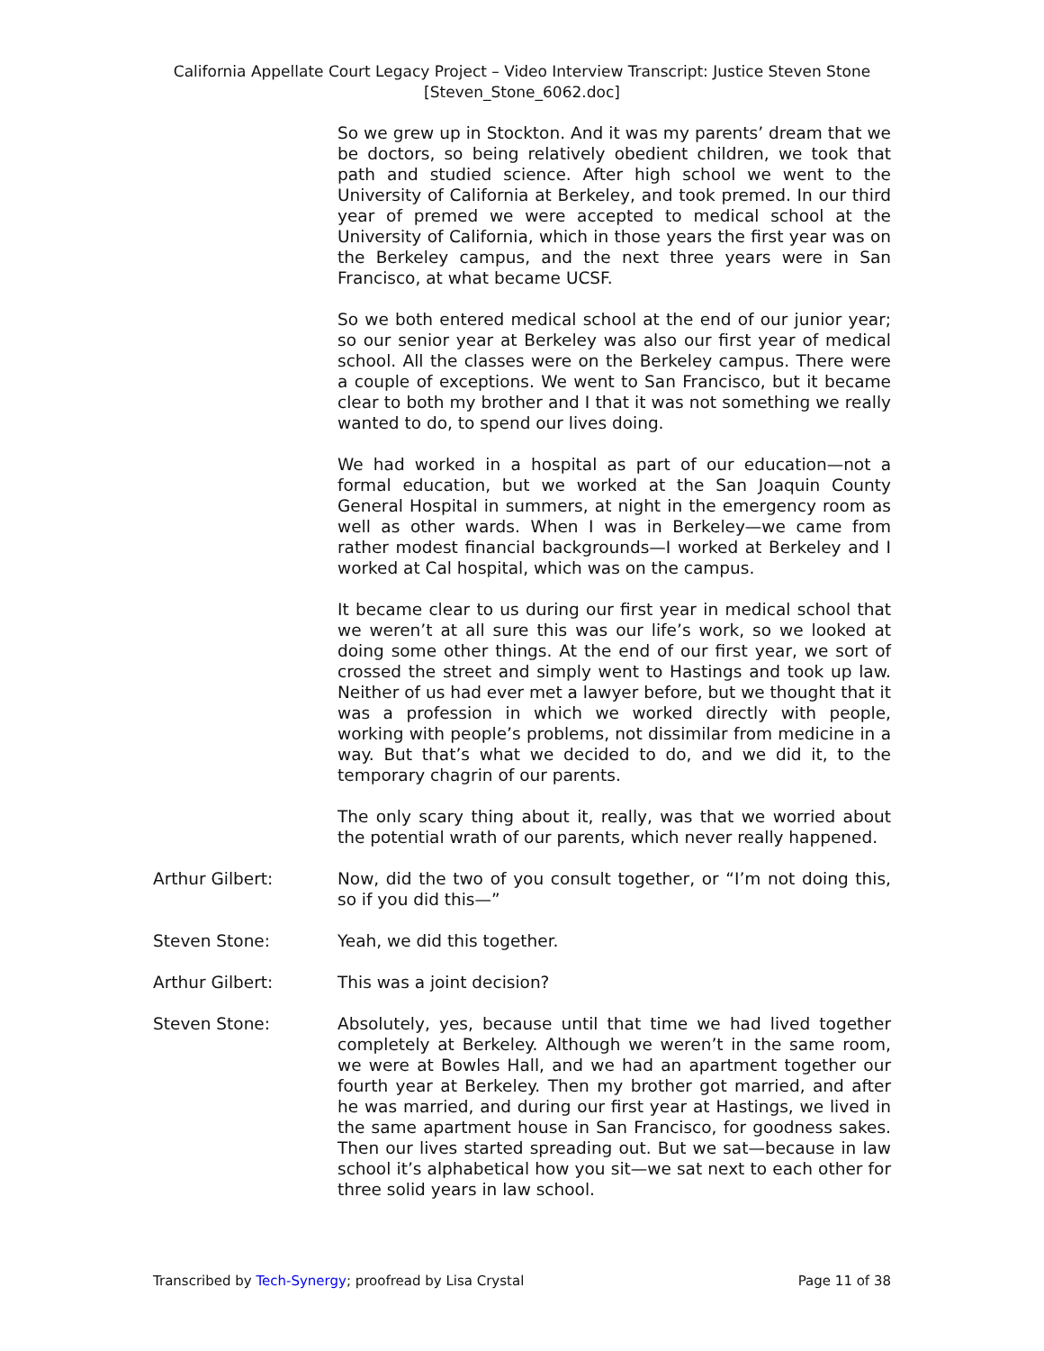California Appellate Court Legacy Project – Video Interview Transcript: Justice Steven Stone
[Steven_Stone_6062.doc]
So we grew up in Stockton. And it was my parents’ dream that we be doctors, so being relatively obedient children, we took that path and studied science. After high school we went to the University of California at Berkeley, and took premed. In our third year of premed we were accepted to medical school at the University of California, which in those years the first year was on the Berkeley campus, and the next three years were in San Francisco, at what became UCSF.
So we both entered medical school at the end of our junior year; so our senior year at Berkeley was also our first year of medical school. All the classes were on the Berkeley campus. There were a couple of exceptions. We went to San Francisco, but it became clear to both my brother and I that it was not something we really wanted to do, to spend our lives doing.
We had worked in a hospital as part of our education—not a formal education, but we worked at the San Joaquin County General Hospital in summers, at night in the emergency room as well as other wards. When I was in Berkeley—we came from rather modest financial backgrounds—I worked at Berkeley and I worked at Cal hospital, which was on the campus.
It became clear to us during our first year in medical school that we weren’t at all sure this was our life’s work, so we looked at doing some other things. At the end of our first year, we sort of crossed the street and simply went to Hastings and took up law. Neither of us had ever met a lawyer before, but we thought that it was a profession in which we worked directly with people, working with people’s problems, not dissimilar from medicine in a way. But that’s what we decided to do, and we did it, to the temporary chagrin of our parents.
The only scary thing about it, really, was that we worried about the potential wrath of our parents, which never really happened.
Arthur Gilbert: Now, did the two of you consult together, or “I’m not doing this, so if you did this—”
Steven Stone: Yeah, we did this together.
Arthur Gilbert: This was a joint decision?
Steven Stone: Absolutely, yes, because until that time we had lived together completely at Berkeley. Although we weren’t in the same room, we were at Bowles Hall, and we had an apartment together our fourth year at Berkeley. Then my brother got married, and after he was married, and during our first year at Hastings, we lived in the same apartment house in San Francisco, for goodness sakes. Then our lives started spreading out. But we sat—because in law school it’s alphabetical how you sit—we sat next to each other for three solid years in law school.
Transcribed by Tech-Synergy; proofread by Lisa Crystal Page 11 of 38